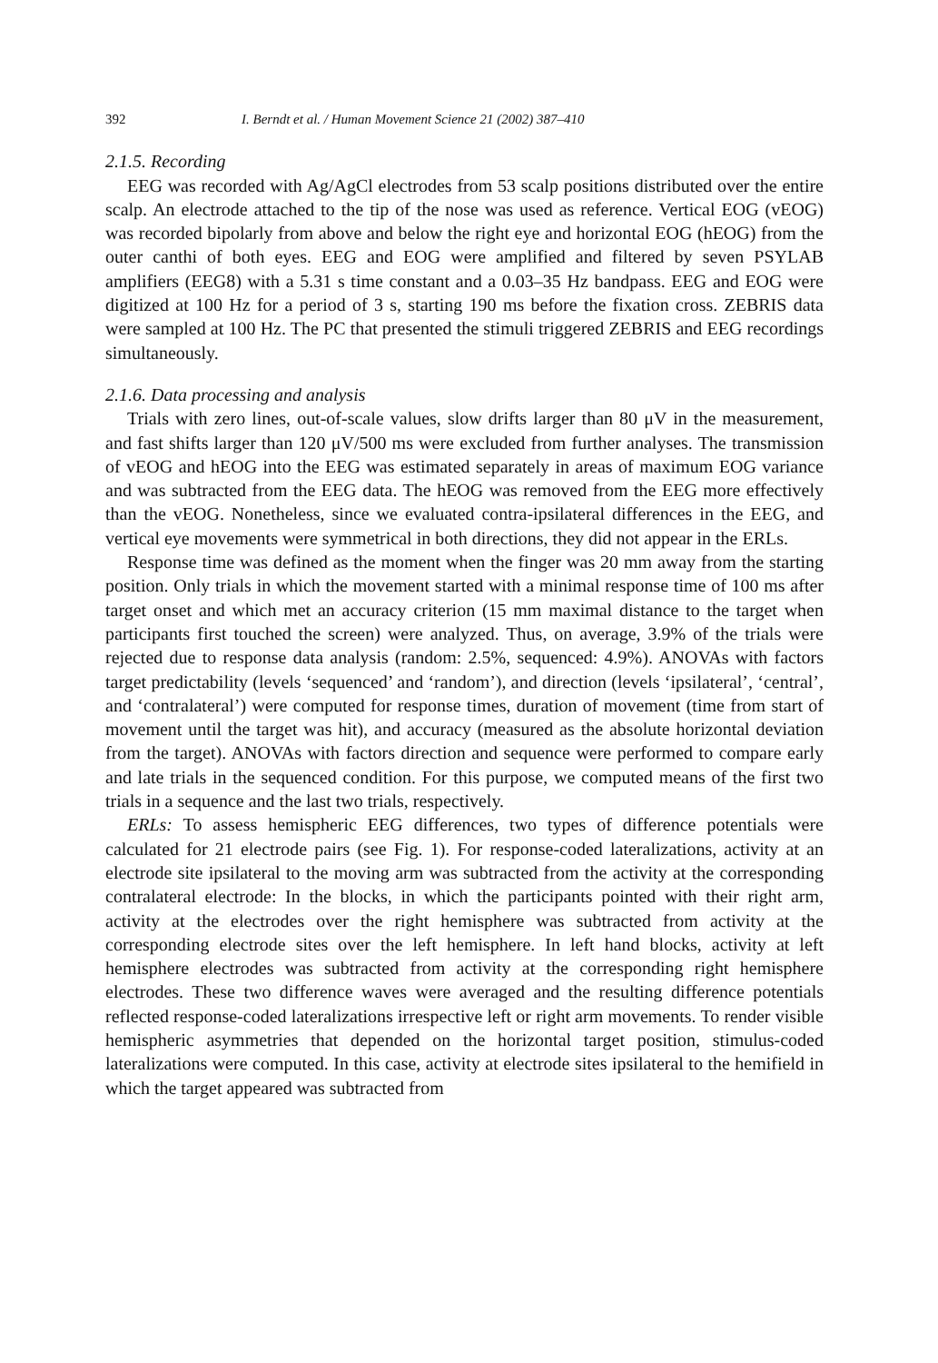392 I. Berndt et al. / Human Movement Science 21 (2002) 387–410
2.1.5. Recording
EEG was recorded with Ag/AgCl electrodes from 53 scalp positions distributed over the entire scalp. An electrode attached to the tip of the nose was used as reference. Vertical EOG (vEOG) was recorded bipolarly from above and below the right eye and horizontal EOG (hEOG) from the outer canthi of both eyes. EEG and EOG were amplified and filtered by seven PSYLAB amplifiers (EEG8) with a 5.31 s time constant and a 0.03–35 Hz bandpass. EEG and EOG were digitized at 100 Hz for a period of 3 s, starting 190 ms before the fixation cross. ZEBRIS data were sampled at 100 Hz. The PC that presented the stimuli triggered ZEBRIS and EEG recordings simultaneously.
2.1.6. Data processing and analysis
Trials with zero lines, out-of-scale values, slow drifts larger than 80 μV in the measurement, and fast shifts larger than 120 μV/500 ms were excluded from further analyses. The transmission of vEOG and hEOG into the EEG was estimated separately in areas of maximum EOG variance and was subtracted from the EEG data. The hEOG was removed from the EEG more effectively than the vEOG. Nonetheless, since we evaluated contra-ipsilateral differences in the EEG, and vertical eye movements were symmetrical in both directions, they did not appear in the ERLs.
Response time was defined as the moment when the finger was 20 mm away from the starting position. Only trials in which the movement started with a minimal response time of 100 ms after target onset and which met an accuracy criterion (15 mm maximal distance to the target when participants first touched the screen) were analyzed. Thus, on average, 3.9% of the trials were rejected due to response data analysis (random: 2.5%, sequenced: 4.9%). ANOVAs with factors target predictability (levels ‘sequenced’ and ‘random’), and direction (levels ‘ipsilateral’, ‘central’, and ‘contralateral’) were computed for response times, duration of movement (time from start of movement until the target was hit), and accuracy (measured as the absolute horizontal deviation from the target). ANOVAs with factors direction and sequence were performed to compare early and late trials in the sequenced condition. For this purpose, we computed means of the first two trials in a sequence and the last two trials, respectively.
ERLs: To assess hemispheric EEG differences, two types of difference potentials were calculated for 21 electrode pairs (see Fig. 1). For response-coded lateralizations, activity at an electrode site ipsilateral to the moving arm was subtracted from the activity at the corresponding contralateral electrode: In the blocks, in which the participants pointed with their right arm, activity at the electrodes over the right hemisphere was subtracted from activity at the corresponding electrode sites over the left hemisphere. In left hand blocks, activity at left hemisphere electrodes was subtracted from activity at the corresponding right hemisphere electrodes. These two difference waves were averaged and the resulting difference potentials reflected response-coded lateralizations irrespective left or right arm movements. To render visible hemispheric asymmetries that depended on the horizontal target position, stimulus-coded lateralizations were computed. In this case, activity at electrode sites ipsilateral to the hemifield in which the target appeared was subtracted from